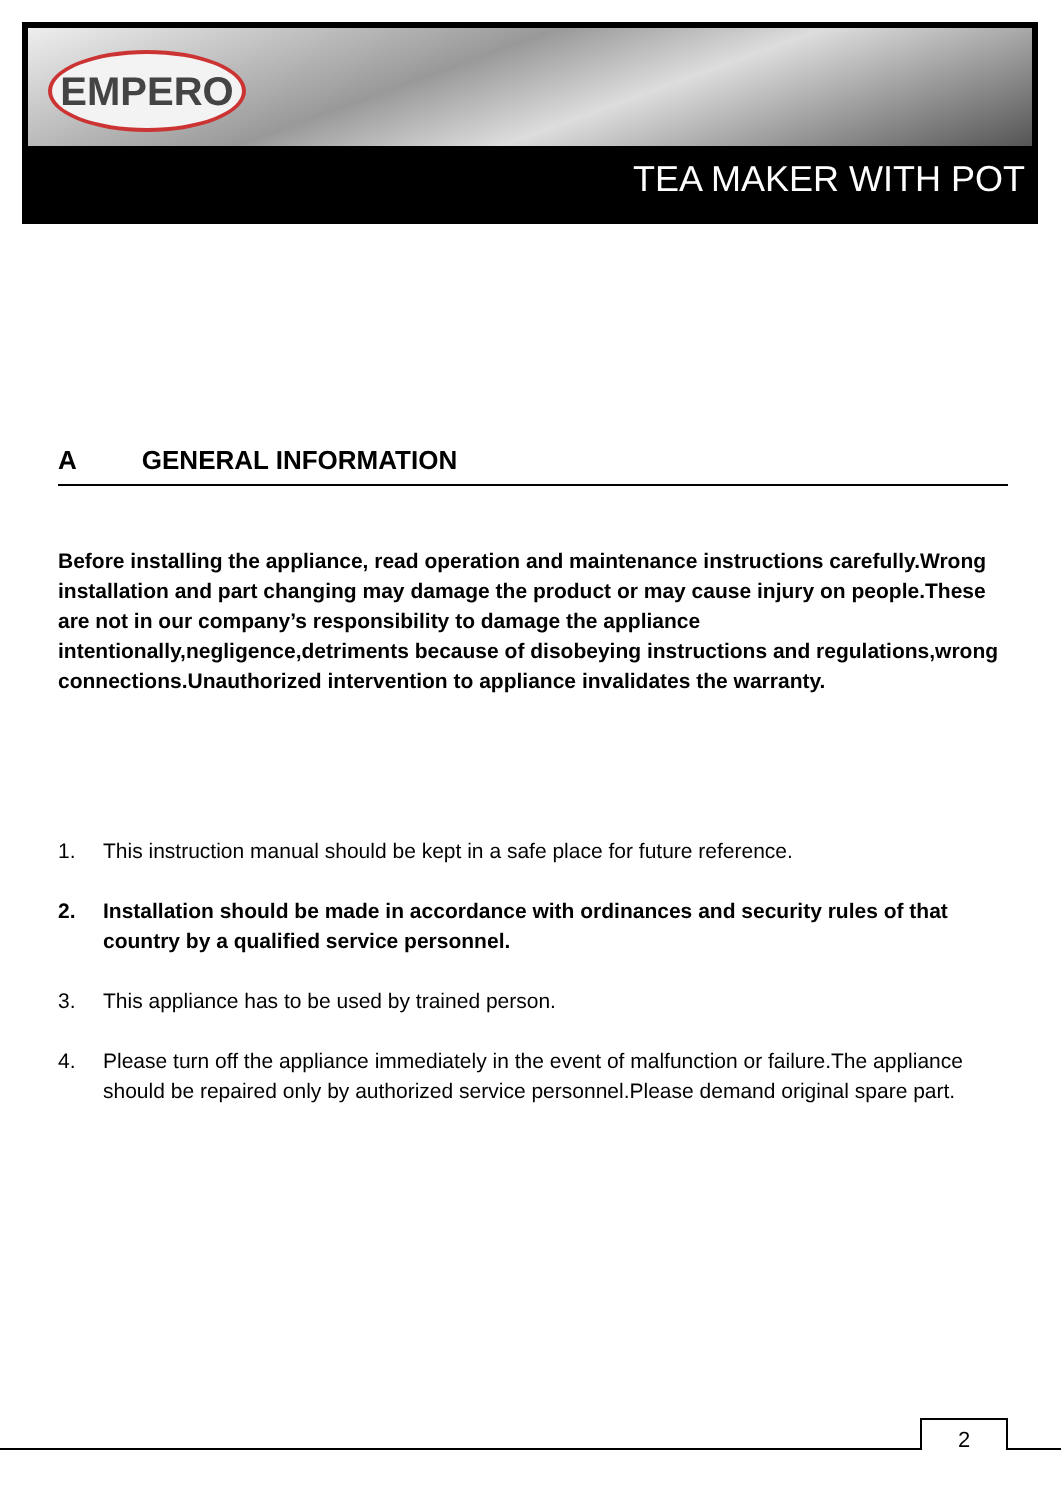EMPERO
TEA MAKER WITH POT
A GENERAL INFORMATION
Before installing the appliance, read operation and maintenance instructions carefully.Wrong installation and part changing may damage the product or may cause injury on people.These are not in our company’s responsibility to damage the appliance intentionally,negligence,detriments because of disobeying instructions and regulations,wrong connections.Unauthorized intervention to appliance invalidates the warranty.
1. This instruction manual should be kept in a safe place for future reference.
2. Installation should be made in accordance with ordinances and security rules of that country by a qualified service personnel.
3. This appliance has to be used by trained person.
4. Please turn off the appliance immediately in the event of malfunction or failure.The appliance should be repaired only by authorized service personnel.Please demand original spare part.
2